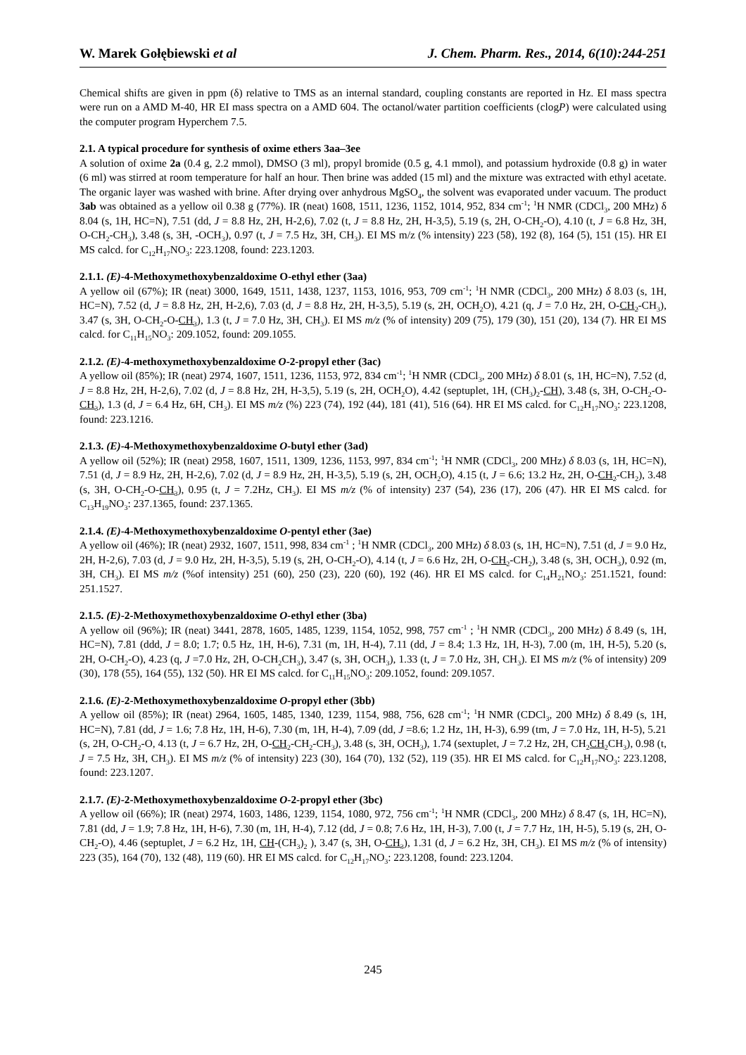W. Marek Gołębiewski et al J. Chem. Pharm. Res., 2014, 6(10):244-251
Chemical shifts are given in ppm (δ) relative to TMS as an internal standard, coupling constants are reported in Hz. EI mass spectra were run on a AMD M-40, HR EI mass spectra on a AMD 604. The octanol/water partition coefficients (clogP) were calculated using the computer program Hyperchem 7.5.
2.1. A typical procedure for synthesis of oxime ethers 3aa–3ee
A solution of oxime 2a (0.4 g, 2.2 mmol), DMSO (3 ml), propyl bromide (0.5 g, 4.1 mmol), and potassium hydroxide (0.8 g) in water (6 ml) was stirred at room temperature for half an hour. Then brine was added (15 ml) and the mixture was extracted with ethyl acetate. The organic layer was washed with brine. After drying over anhydrous MgSO<sub>4</sub>, the solvent was evaporated under vacuum. The product 3ab was obtained as a yellow oil 0.38 g (77%). IR (neat) 1608, 1511, 1236, 1152, 1014, 952, 834 cm<sup>-1</sup>; <sup>1</sup>H NMR (CDCl<sub>3</sub>, 200 MHz) δ 8.04 (s, 1H, HC=N), 7.51 (dd, J = 8.8 Hz, 2H, H-2,6), 7.02 (t, J = 8.8 Hz, 2H, H-3,5), 5.19 (s, 2H, O-CH<sub>2</sub>-O), 4.10 (t, J = 6.8 Hz, 3H, O-CH<sub>2</sub>-CH<sub>3</sub>), 3.48 (s, 3H, -OCH<sub>3</sub>), 0.97 (t, J = 7.5 Hz, 3H, CH<sub>3</sub>). EI MS m/z (% intensity) 223 (58), 192 (8), 164 (5), 151 (15). HR EI MS calcd. for C<sub>12</sub>H<sub>17</sub>NO<sub>3</sub>: 223.1208, found: 223.1203.
2.1.1. (E)-4-Methoxymethoxybenzaldoxime O-ethyl ether (3aa)
A yellow oil (67%); IR (neat) 3000, 1649, 1511, 1438, 1237, 1153, 1016, 953, 709 cm<sup>-1</sup>; <sup>1</sup>H NMR (CDCl<sub>3</sub>, 200 MHz) δ 8.03 (s, 1H, HC=N), 7.52 (d, J = 8.8 Hz, 2H, H-2,6), 7.03 (d, J = 8.8 Hz, 2H, H-3,5), 5.19 (s, 2H, OCH<sub>2</sub>O), 4.21 (q, J = 7.0 Hz, 2H, O-CH<sub>2</sub>-CH<sub>3</sub>), 3.47 (s, 3H, O-CH<sub>2</sub>-O-CH<sub>3</sub>), 1.3 (t, J = 7.0 Hz, 3H, CH<sub>3</sub>). EI MS m/z (% of intensity) 209 (75), 179 (30), 151 (20), 134 (7). HR EI MS calcd. for C<sub>11</sub>H<sub>15</sub>NO<sub>3</sub>: 209.1052, found: 209.1055.
2.1.2. (E)-4-methoxymethoxybenzaldoxime O-2-propyl ether (3ac)
A yellow oil (85%); IR (neat) 2974, 1607, 1511, 1236, 1153, 972, 834 cm<sup>-1</sup>; <sup>1</sup>H NMR (CDCl<sub>3</sub>, 200 MHz) δ 8.01 (s, 1H, HC=N), 7.52 (d, J = 8.8 Hz, 2H, H-2,6), 7.02 (d, J = 8.8 Hz, 2H, H-3,5), 5.19 (s, 2H, OCH<sub>2</sub>O), 4.42 (septuplet, 1H, (CH<sub>3</sub>)<sub>2</sub>-CH), 3.48 (s, 3H, O-CH<sub>2</sub>-O-CH<sub>3</sub>), 1.3 (d, J = 6.4 Hz, 6H, CH<sub>3</sub>). EI MS m/z (%) 223 (74), 192 (44), 181 (41), 516 (64). HR EI MS calcd. for C<sub>12</sub>H<sub>17</sub>NO<sub>3</sub>: 223.1208, found: 223.1216.
2.1.3. (E)-4-Methoxymethoxybenzaldoxime O-butyl ether (3ad)
A yellow oil (52%); IR (neat) 2958, 1607, 1511, 1309, 1236, 1153, 997, 834 cm<sup>-1</sup>; <sup>1</sup>H NMR (CDCl<sub>3</sub>, 200 MHz) δ 8.03 (s, 1H, HC=N), 7.51 (d, J = 8.9 Hz, 2H, H-2,6), 7.02 (d, J = 8.9 Hz, 2H, H-3,5), 5.19 (s, 2H, OCH<sub>2</sub>O), 4.15 (t, J = 6.6; 13.2 Hz, 2H, O-CH<sub>2</sub>-CH<sub>2</sub>), 3.48 (s, 3H, O-CH<sub>2</sub>-O-CH<sub>3</sub>), 0.95 (t, J = 7.2Hz, CH<sub>3</sub>). EI MS m/z (% of intensity) 237 (54), 236 (17), 206 (47). HR EI MS calcd. for C<sub>13</sub>H<sub>19</sub>NO<sub>3</sub>: 237.1365, found: 237.1365.
2.1.4. (E)-4-Methoxymethoxybenzaldoxime O-pentyl ether (3ae)
A yellow oil (46%); IR (neat) 2932, 1607, 1511, 998, 834 cm<sup>-1</sup> ; <sup>1</sup>H NMR (CDCl<sub>3</sub>, 200 MHz) δ 8.03 (s, 1H, HC=N), 7.51 (d, J = 9.0 Hz, 2H, H-2,6), 7.03 (d, J = 9.0 Hz, 2H, H-3,5), 5.19 (s, 2H, O-CH<sub>2</sub>-O), 4.14 (t, J = 6.6 Hz, 2H, O-CH<sub>2</sub>-CH<sub>2</sub>), 3.48 (s, 3H, OCH<sub>3</sub>), 0.92 (m, 3H, CH<sub>3</sub>). EI MS m/z (%of intensity) 251 (60), 250 (23), 220 (60), 192 (46). HR EI MS calcd. for C<sub>14</sub>H<sub>21</sub>NO<sub>3</sub>: 251.1521, found: 251.1527.
2.1.5. (E)-2-Methoxymethoxybenzaldoxime O-ethyl ether (3ba)
A yellow oil (96%); IR (neat) 3441, 2878, 1605, 1485, 1239, 1154, 1052, 998, 757 cm<sup>-1</sup> ; <sup>1</sup>H NMR (CDCl<sub>3</sub>, 200 MHz) δ 8.49 (s, 1H, HC=N), 7.81 (ddd, J = 8.0; 1.7; 0.5 Hz, 1H, H-6), 7.31 (m, 1H, H-4), 7.11 (dd, J = 8.4; 1.3 Hz, 1H, H-3), 7.00 (m, 1H, H-5), 5.20 (s, 2H, O-CH<sub>2</sub>-O), 4.23 (q, J =7.0 Hz, 2H, O-CH<sub>2</sub>CH<sub>3</sub>), 3.47 (s, 3H, OCH<sub>3</sub>), 1.33 (t, J = 7.0 Hz, 3H, CH<sub>3</sub>). EI MS m/z (% of intensity) 209 (30), 178 (55), 164 (55), 132 (50). HR EI MS calcd. for C<sub>11</sub>H<sub>15</sub>NO<sub>3</sub>: 209.1052, found: 209.1057.
2.1.6. (E)-2-Methoxymethoxybenzaldoxime O-propyl ether (3bb)
A yellow oil (85%); IR (neat) 2964, 1605, 1485, 1340, 1239, 1154, 988, 756, 628 cm<sup>-1</sup>; <sup>1</sup>H NMR (CDCl<sub>3</sub>, 200 MHz) δ 8.49 (s, 1H, HC=N), 7.81 (dd, J = 1.6; 7.8 Hz, 1H, H-6), 7.30 (m, 1H, H-4), 7.09 (dd, J =8.6; 1.2 Hz, 1H, H-3), 6.99 (tm, J = 7.0 Hz, 1H, H-5), 5.21 (s, 2H, O-CH<sub>2</sub>-O, 4.13 (t, J = 6.7 Hz, 2H, O-CH<sub>2</sub>-CH<sub>2</sub>-CH<sub>3</sub>), 3.48 (s, 3H, OCH<sub>3</sub>), 1.74 (sextuplet, J = 7.2 Hz, 2H, CH<sub>2</sub>CH<sub>2</sub> CH<sub>3</sub>), 0.98 (t, J = 7.5 Hz, 3H, CH<sub>3</sub>). EI MS m/z (% of intensity) 223 (30), 164 (70), 132 (52), 119 (35). HR EI MS calcd. for C<sub>12</sub>H<sub>17</sub>NO<sub>3</sub>: 223.1208, found: 223.1207.
2.1.7. (E)-2-Methoxymethoxybenzaldoxime O-2-propyl ether (3bc)
A yellow oil (66%); IR (neat) 2974, 1603, 1486, 1239, 1154, 1080, 972, 756 cm<sup>-1</sup>; <sup>1</sup>H NMR (CDCl<sub>3</sub>, 200 MHz) δ 8.47 (s, 1H, HC=N), 7.81 (dd, J = 1.9; 7.8 Hz, 1H, H-6), 7.30 (m, 1H, H-4), 7.12 (dd, J = 0.8; 7.6 Hz, 1H, H-3), 7.00 (t, J = 7.7 Hz, 1H, H-5), 5.19 (s, 2H, O-CH<sub>2</sub>-O), 4.46 (septuplet, J = 6.2 Hz, 1H, CH-(CH<sub>3</sub>)<sub>2</sub> ), 3.47 (s, 3H, O-CH<sub>3</sub>), 1.31 (d, J = 6.2 Hz, 3H, CH<sub>3</sub>). EI MS m/z (% of intensity) 223 (35), 164 (70), 132 (48), 119 (60). HR EI MS calcd. for C<sub>12</sub>H<sub>17</sub>NO<sub>3</sub>: 223.1208, found: 223.1204.
245